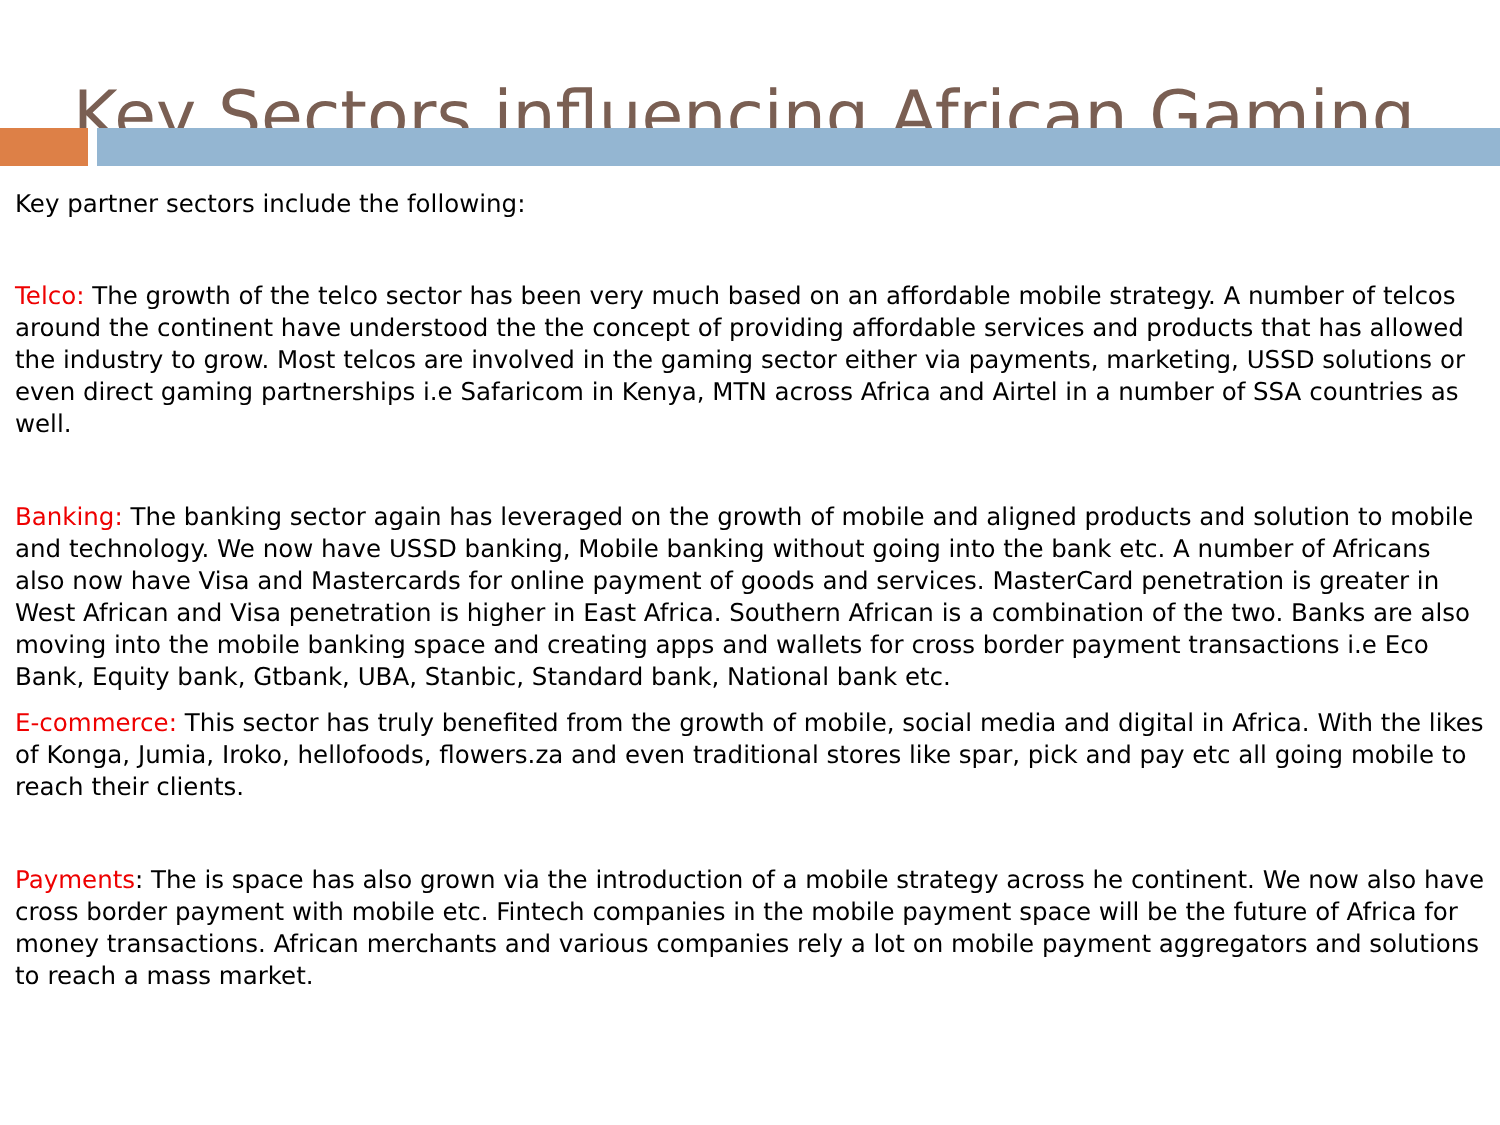Key Sectors influencing African Gaming
Key partner sectors include the following:
Telco: The growth of the telco sector has been very much based on an affordable mobile strategy. A number of telcos around the continent have understood the the concept of providing affordable services and products that has allowed the industry to grow. Most telcos are involved in the gaming sector either via payments, marketing, USSD solutions or even direct gaming partnerships i.e Safaricom in Kenya, MTN across Africa and Airtel in a number of SSA countries as well.
Banking: The banking sector again has leveraged on the growth of mobile and aligned products and solution to mobile and technology. We now have USSD banking, Mobile banking without going into the bank etc. A number of Africans also now have Visa and Mastercards for online payment of goods and services. MasterCard penetration is greater in West African and Visa penetration is higher in East Africa. Southern African is a combination of the two. Banks are also moving into the mobile banking space and creating apps and wallets for cross border payment transactions i.e Eco Bank, Equity bank, Gtbank, UBA, Stanbic, Standard bank, National bank etc.
E-commerce: This sector has truly benefited from the growth of mobile, social media and digital in Africa. With the likes of Konga, Jumia, Iroko, hellofoods, flowers.za and even traditional stores like spar, pick and pay etc all going mobile to reach their clients.
Payments: The is space has also grown via the introduction of a mobile strategy across he continent. We now also have cross border payment with mobile etc. Fintech companies in the mobile payment space will be the future of Africa for money transactions. African merchants and various companies rely a lot on mobile payment aggregators and solutions to reach a mass market.